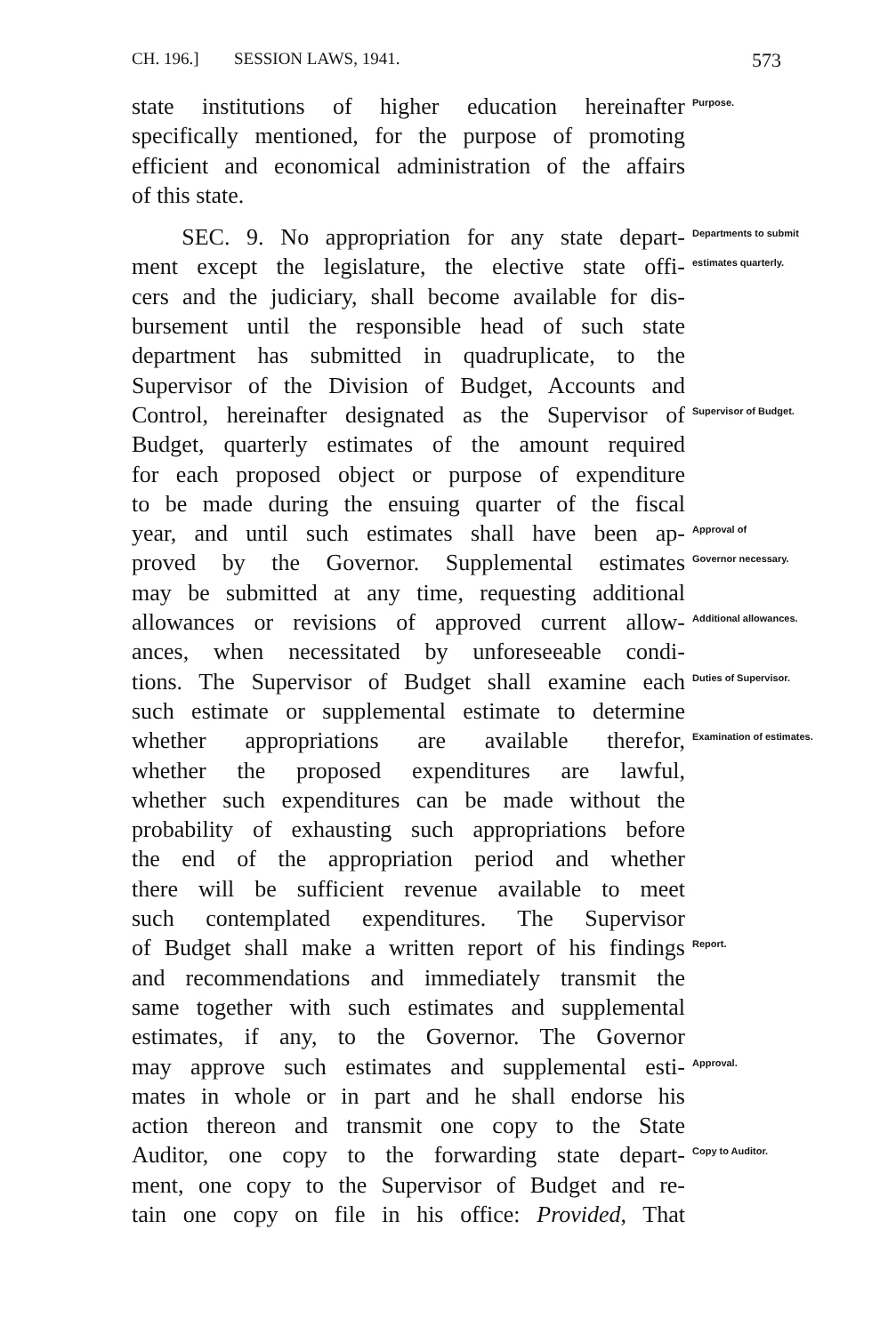CH. 196.] SESSION LAWS, 1941. 573
state institutions of higher education hereinafter
Purpose.
specifically mentioned, for the purpose of promoting
efficient and economical administration of the affairs
of this state.
SEC. 9. No appropriation for any state depart-
Departments to submit
ment except the legislature, the elective state offi-
estimates quarterly.
cers and the judiciary, shall become available for dis-
bursement until the responsible head of such state
department has submitted in quadruplicate, to the
Supervisor of the Division of Budget, Accounts and
Control, hereinafter designated as the Supervisor of
Supervisor of Budget.
Budget, quarterly estimates of the amount required
for each proposed object or purpose of expenditure
to be made during the ensuing quarter of the fiscal
year, and until such estimates shall have been ap-
Approval of
proved by the Governor. Supplemental estimates
Governor necessary.
may be submitted at any time, requesting additional
allowances or revisions of approved current allow-
Additional allowances.
ances, when necessitated by unforeseeable condi-
tions. The Supervisor of Budget shall examine each
Duties of Supervisor.
such estimate or supplemental estimate to determine
whether appropriations are available therefor,
Examination of estimates.
whether the proposed expenditures are lawful,
whether such expenditures can be made without the
probability of exhausting such appropriations before
the end of the appropriation period and whether
there will be sufficient revenue available to meet
such contemplated expenditures. The Supervisor
of Budget shall make a written report of his findings
Report.
and recommendations and immediately transmit the
same together with such estimates and supplemental
estimates, if any, to the Governor. The Governor
may approve such estimates and supplemental esti-
Approval.
mates in whole or in part and he shall endorse his
action thereon and transmit one copy to the State
Auditor, one copy to the forwarding state depart-
Copy to Auditor.
ment, one copy to the Supervisor of Budget and re-
tain one copy on file in his office: Provided, That